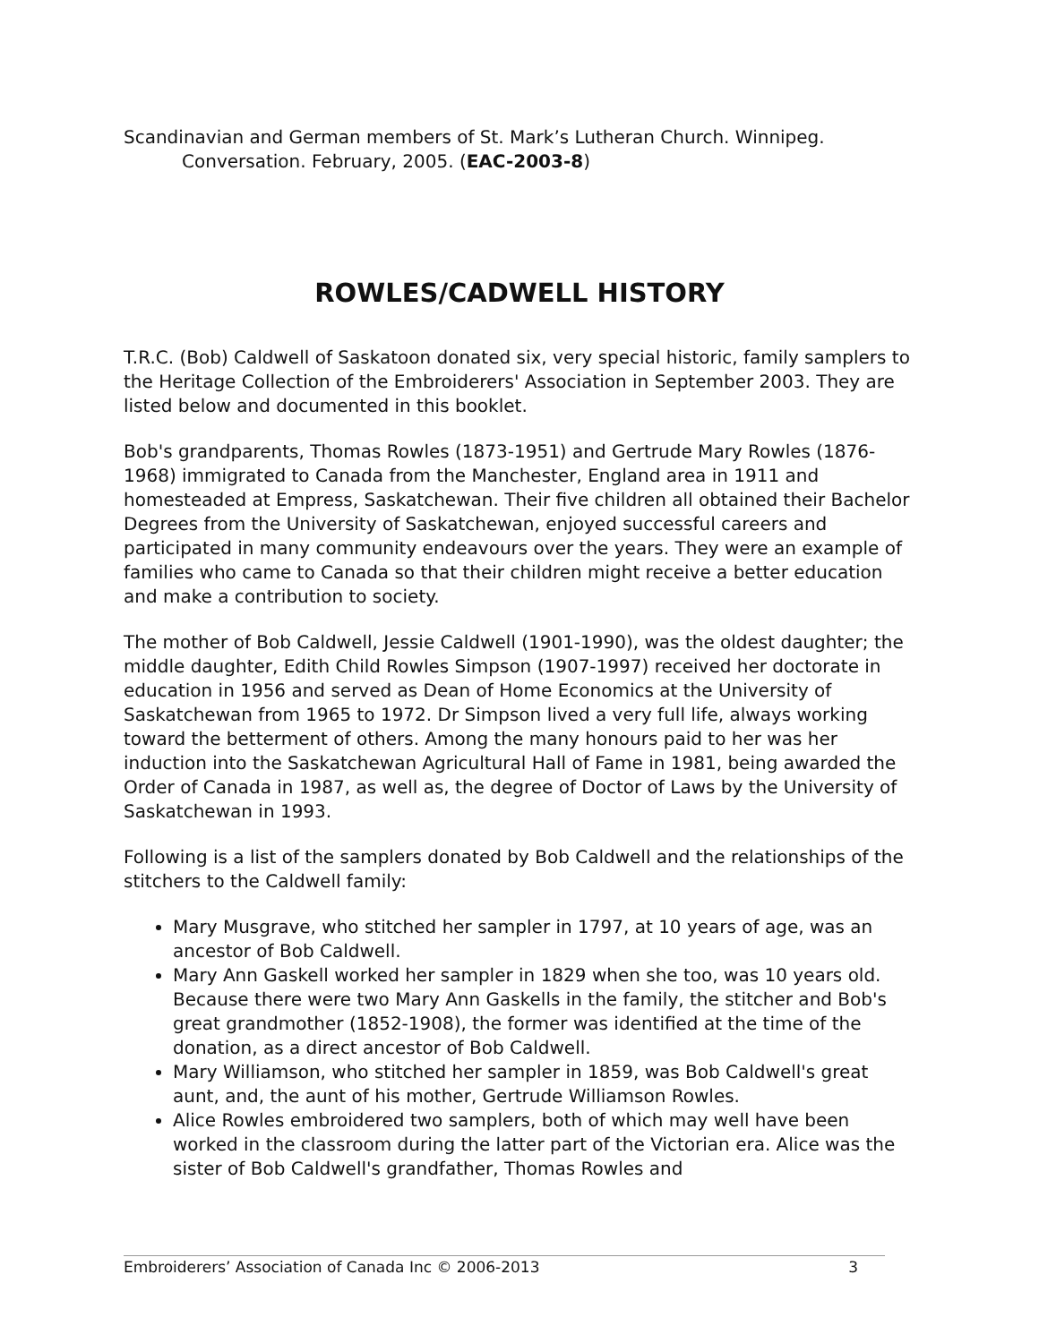Scandinavian and German members of St. Mark’s Lutheran Church. Winnipeg.
Conversation. February, 2005. (EAC-2003-8)
ROWLES/CADWELL HISTORY
T.R.C. (Bob) Caldwell of Saskatoon donated six, very special historic, family samplers to the Heritage Collection of the Embroiderers' Association in September 2003. They are listed below and documented in this booklet.
Bob's grandparents, Thomas Rowles (1873-1951) and Gertrude Mary Rowles (1876-1968) immigrated to Canada from the Manchester, England area in 1911 and homesteaded at Empress, Saskatchewan. Their five children all obtained their Bachelor Degrees from the University of Saskatchewan, enjoyed successful careers and participated in many community endeavours over the years. They were an example of families who came to Canada so that their children might receive a better education and make a contribution to society.
The mother of Bob Caldwell, Jessie Caldwell (1901-1990), was the oldest daughter; the middle daughter, Edith Child Rowles Simpson (1907-1997) received her doctorate in education in 1956 and served as Dean of Home Economics at the University of Saskatchewan from 1965 to 1972. Dr Simpson lived a very full life, always working toward the betterment of others. Among the many honours paid to her was her induction into the Saskatchewan Agricultural Hall of Fame in 1981, being awarded the Order of Canada in 1987, as well as, the degree of Doctor of Laws by the University of Saskatchewan in 1993.
Following is a list of the samplers donated by Bob Caldwell and the relationships of the stitchers to the Caldwell family:
Mary Musgrave, who stitched her sampler in 1797, at 10 years of age, was an ancestor of Bob Caldwell.
Mary Ann Gaskell worked her sampler in 1829 when she too, was 10 years old. Because there were two Mary Ann Gaskells in the family, the stitcher and Bob's great grandmother (1852-1908), the former was identified at the time of the donation, as a direct ancestor of Bob Caldwell.
Mary Williamson, who stitched her sampler in 1859, was Bob Caldwell's great aunt, and, the aunt of his mother, Gertrude Williamson Rowles.
Alice Rowles embroidered two samplers, both of which may well have been worked in the classroom during the latter part of the Victorian era. Alice was the sister of Bob Caldwell's grandfather, Thomas Rowles and
Embroiderers’ Association of Canada Inc © 2006-2013 3